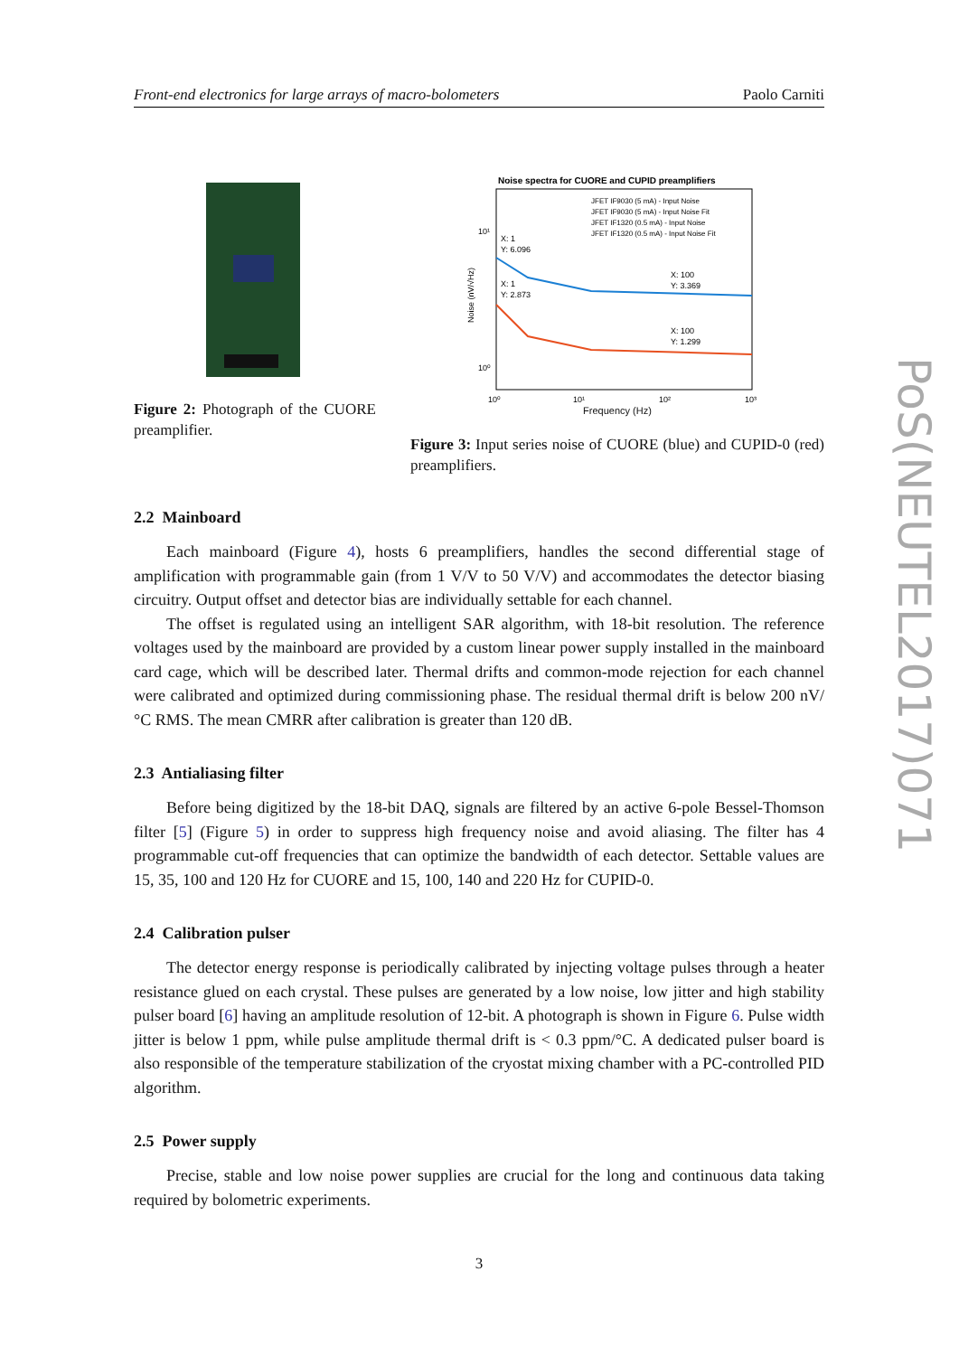Front-end electronics for large arrays of macro-bolometers Paolo Carniti
Figure 2: Photograph of the CUORE preamplifier.
Noise spectra for CUORE and CUPID preamplifiers
JFET IF9030 (5 mA) - Input Noise
JFET IF9030 (5 mA) - Input Noise Fit
JFET IF1320 (0.5 mA) - Input Noise
JFET IF1320 (0.5 mA) - Input Noise Fit
X: 1
Y: 6.096
X: 1
Y: 2.873
X: 100
Y: 3.369
X: 100
Y: 1.299
10¹
10⁰
10⁰
10¹
10²
10³
Noise (nV/√Hz)
Frequency (Hz)
Figure 3: Input series noise of CUORE (blue) and CUPID-0 (red) preamplifiers.
2.2 Mainboard
Each mainboard (Figure 4), hosts 6 preamplifiers, handles the second differential stage of amplification with programmable gain (from 1 V/V to 50 V/V) and accommodates the detector biasing circuitry. Output offset and detector bias are individually settable for each channel.
The offset is regulated using an intelligent SAR algorithm, with 18-bit resolution. The reference voltages used by the mainboard are provided by a custom linear power supply installed in the mainboard card cage, which will be described later. Thermal drifts and common-mode rejection for each channel were calibrated and optimized during commissioning phase. The residual thermal drift is below 200 nV/°C RMS. The mean CMRR after calibration is greater than 120 dB.
2.3 Antialiasing filter
Before being digitized by the 18-bit DAQ, signals are filtered by an active 6-pole Bessel-Thomson filter [5] (Figure 5) in order to suppress high frequency noise and avoid aliasing. The filter has 4 programmable cut-off frequencies that can optimize the bandwidth of each detector. Settable values are 15, 35, 100 and 120 Hz for CUORE and 15, 100, 140 and 220 Hz for CUPID-0.
2.4 Calibration pulser
The detector energy response is periodically calibrated by injecting voltage pulses through a heater resistance glued on each crystal. These pulses are generated by a low noise, low jitter and high stability pulser board [6] having an amplitude resolution of 12-bit. A photograph is shown in Figure 6. Pulse width jitter is below 1 ppm, while pulse amplitude thermal drift is < 0.3 ppm/°C. A dedicated pulser board is also responsible of the temperature stabilization of the cryostat mixing chamber with a PC-controlled PID algorithm.
2.5 Power supply
Precise, stable and low noise power supplies are crucial for the long and continuous data taking required by bolometric experiments.
3
PoS(NEUTEL2017)071